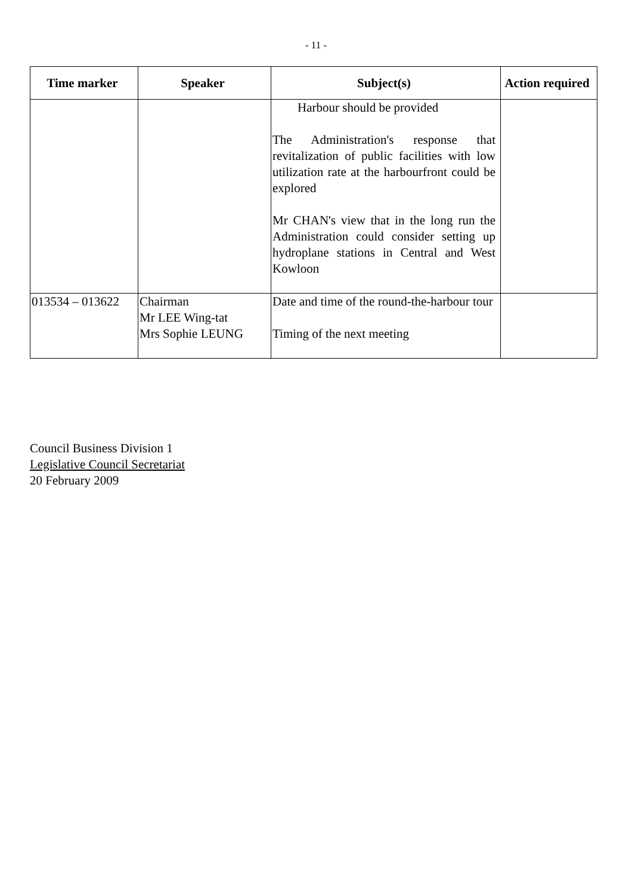- 11 -
| Time marker | Speaker | Subject(s) | Action required |
| --- | --- | --- | --- |
| | | Harbour should be provided The Administration's response that revitalization of public facilities with low utilization rate at the harbourfront could be explored Mr CHAN's view that in the long run the Administration could consider setting up hydroplane stations in Central and West Kowloon | |
| 013534 – 013622 | Chairman Mr LEE Wing-tat Mrs Sophie LEUNG | Date and time of the round-the-harbour tour Timing of the next meeting | |
Council Business Division 1
Legislative Council Secretariat
20 February 2009